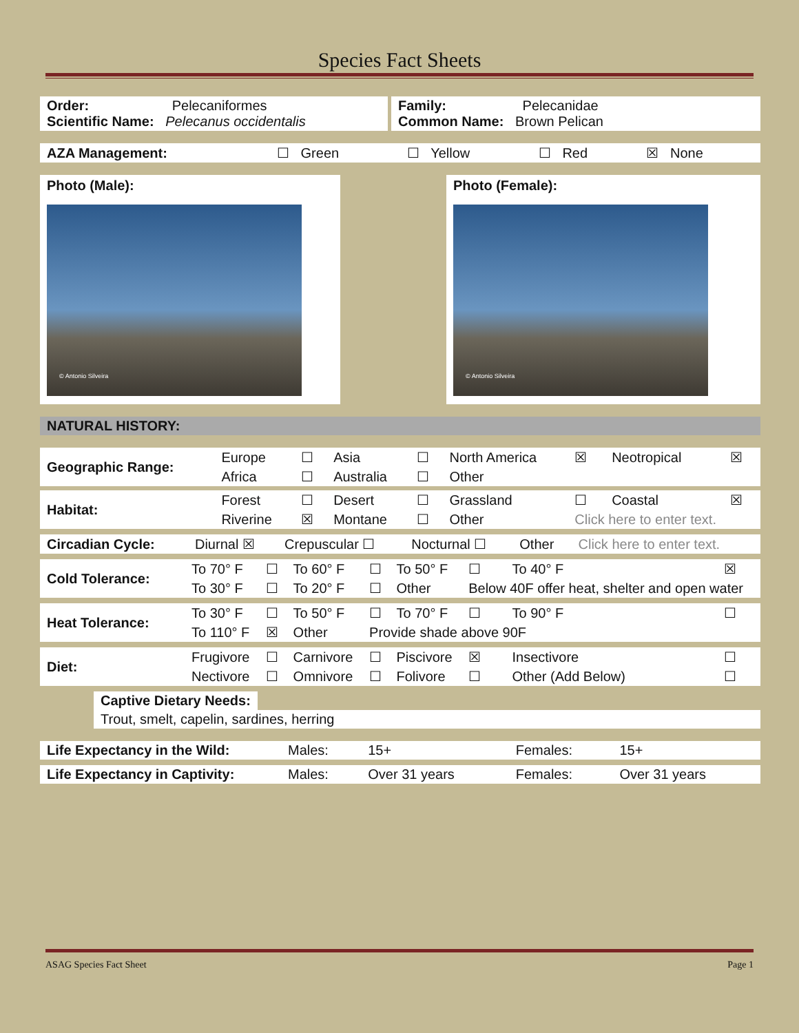Species Fact Sheets
| Order: Pelecaniformes Scientific Name: Pelecanus occidentalis | | Family: Pelecanidae Common Name: Brown Pelican |
| AZA Management: | ☐ Green | ☐ Yellow | ☐ Red | ☒ None |
Photo (Male):
© Antonio Silveira
Photo (Female):
© Antonio Silveira
| NATURAL HISTORY: |
| Geographic Range: | Europe | ☐ | Asia | ☐ | North America | ☒ | Neotropical | ☒ |
| | Africa | ☐ | Australia | ☐ | Other | | | |
| Habitat: | Forest | ☐ | Desert | ☐ | Grassland | ☐ | Coastal | ☒ |
| | Riverine | ☒ | Montane | ☐ | Other | Click here to enter text. | | |
| Circadian Cycle: | Diurnal ☒ | Crepuscular ☐ | Nocturnal ☐ | Other | Click here to enter text. |
| Cold Tolerance: | To 70° F | ☐ | To 60° F | ☐ | To 50° F | ☐ | To 40° F | ☒ |
| | To 30° F | ☐ | To 20° F | ☐ | Other | Below 40F offer heat, shelter and open water | | |
| Heat Tolerance: | To 30° F | ☐ | To 50° F | ☐ | To 70° F | ☐ | To 90° F | ☐ |
| | To 110° F | ☒ | Other | Provide shade above 90F | | | | |
| Diet: | Frugivore | ☐ | Carnivore | ☐ | Piscivore | ☒ | Insectivore | ☐ |
| | Nectivore | ☐ | Omnivore | ☐ | Folivore | ☐ | Other (Add Below) | ☐ |
Captive Dietary Needs:
Trout, smelt, capelin, sardines, herring
| Life Expectancy in the Wild: | Males: | 15+ | Females: | 15+ |
| Life Expectancy in Captivity: | Males: | Over 31 years | Females: | Over 31 years |
ASAG Species Fact Sheet Page 1